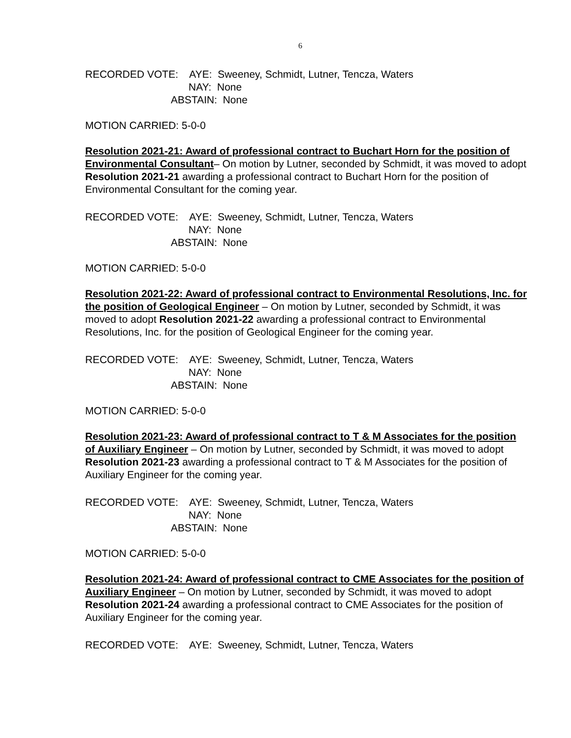6
RECORDED VOTE: AYE: Sweeney, Schmidt, Lutner, Tencza, Waters
NAY: None
ABSTAIN: None
MOTION CARRIED: 5-0-0
Resolution 2021-21: Award of professional contract to Buchart Horn for the position of Environmental Consultant– On motion by Lutner, seconded by Schmidt, it was moved to adopt Resolution 2021-21 awarding a professional contract to Buchart Horn for the position of Environmental Consultant for the coming year.
RECORDED VOTE: AYE: Sweeney, Schmidt, Lutner, Tencza, Waters
NAY: None
ABSTAIN: None
MOTION CARRIED: 5-0-0
Resolution 2021-22: Award of professional contract to Environmental Resolutions, Inc. for the position of Geological Engineer – On motion by Lutner, seconded by Schmidt, it was moved to adopt Resolution 2021-22 awarding a professional contract to Environmental Resolutions, Inc. for the position of Geological Engineer for the coming year.
RECORDED VOTE: AYE: Sweeney, Schmidt, Lutner, Tencza, Waters
NAY: None
ABSTAIN: None
MOTION CARRIED: 5-0-0
Resolution 2021-23: Award of professional contract to T & M Associates for the position of Auxiliary Engineer – On motion by Lutner, seconded by Schmidt, it was moved to adopt Resolution 2021-23 awarding a professional contract to T & M Associates for the position of Auxiliary Engineer for the coming year.
RECORDED VOTE: AYE: Sweeney, Schmidt, Lutner, Tencza, Waters
NAY: None
ABSTAIN: None
MOTION CARRIED: 5-0-0
Resolution 2021-24: Award of professional contract to CME Associates for the position of Auxiliary Engineer – On motion by Lutner, seconded by Schmidt, it was moved to adopt Resolution 2021-24 awarding a professional contract to CME Associates for the position of Auxiliary Engineer for the coming year.
RECORDED VOTE: AYE: Sweeney, Schmidt, Lutner, Tencza, Waters